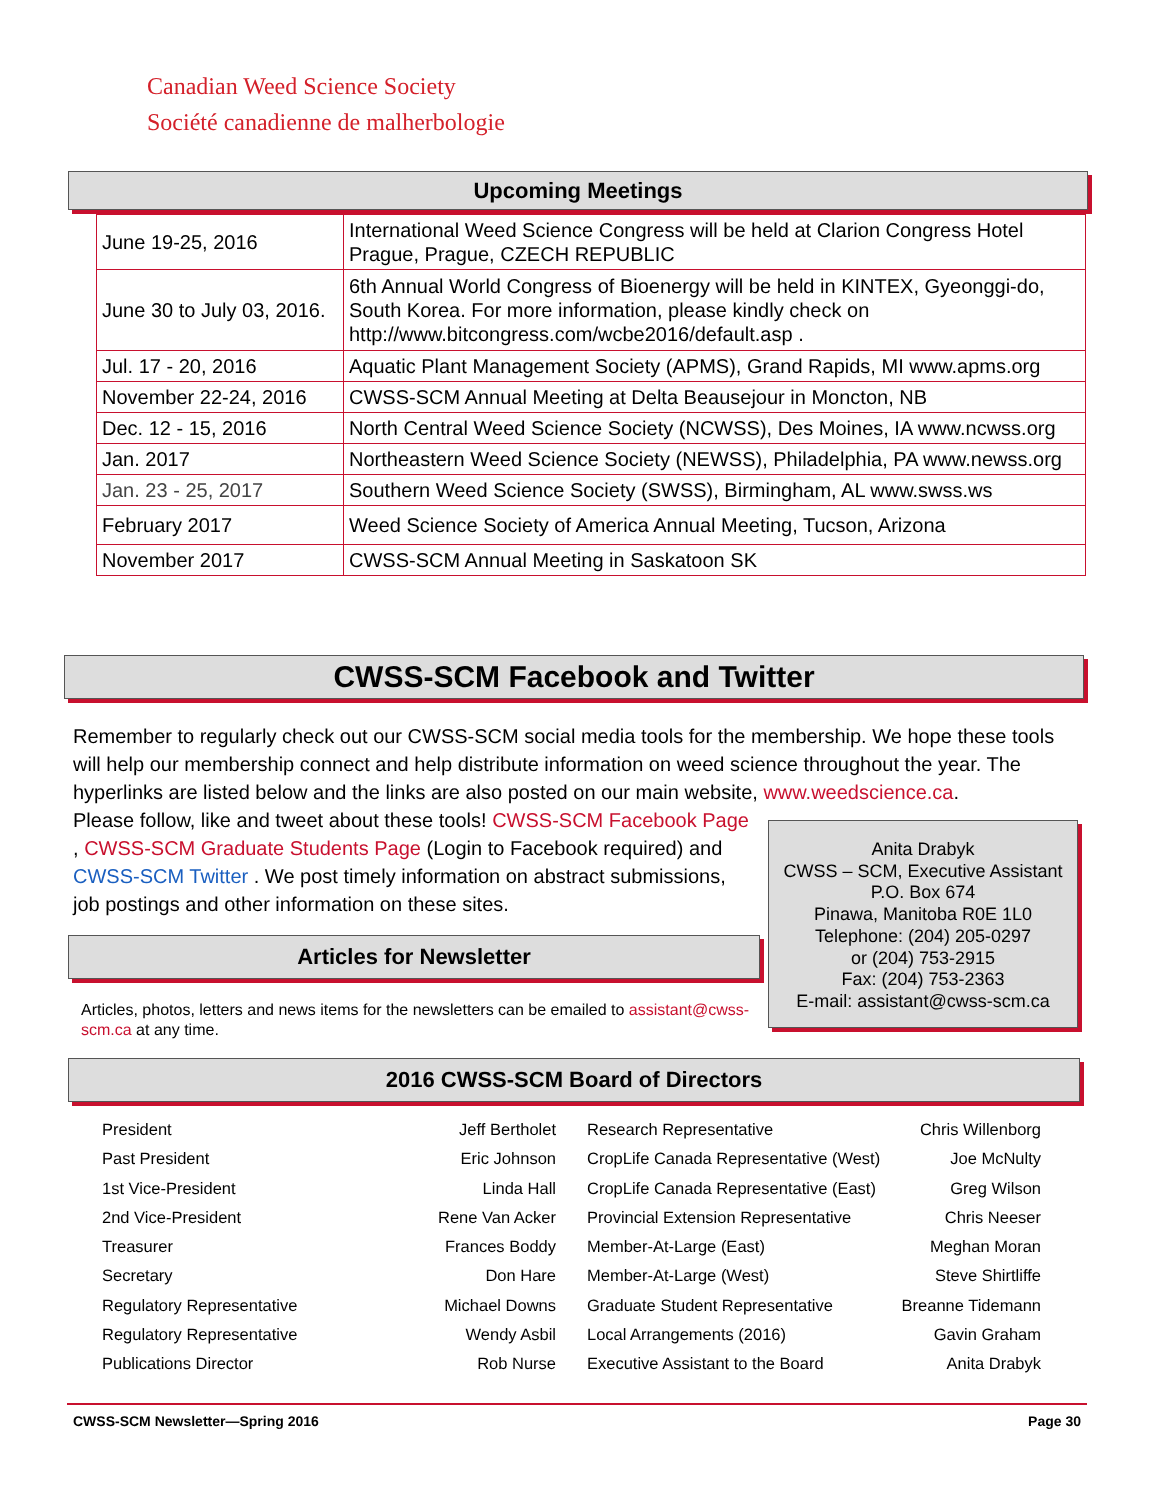Canadian Weed Science Society
Société canadienne de malherbologie
Upcoming Meetings
| June 19-25, 2016 | International Weed Science Congress will be held at Clarion Congress Hotel Prague, Prague, CZECH REPUBLIC |
| June 30 to July 03, 2016. | 6th Annual World Congress of Bioenergy will be held in KINTEX, Gyeonggi-do, South Korea. For more information, please kindly check on http://www.bitcongress.com/wcbe2016/default.asp . |
| Jul. 17 - 20, 2016 | Aquatic Plant Management Society (APMS), Grand Rapids, MI www.apms.org |
| November 22-24, 2016 | CWSS-SCM Annual Meeting at Delta Beausejour in Moncton, NB |
| Dec. 12 - 15, 2016 | North Central Weed Science Society (NCWSS), Des Moines, IA www.ncwss.org |
| Jan. 2017 | Northeastern Weed Science Society (NEWSS), Philadelphia, PA www.newss.org |
| Jan. 23 - 25, 2017 | Southern Weed Science Society (SWSS), Birmingham, AL www.swss.ws |
| February 2017 | Weed Science Society of America Annual Meeting, Tucson, Arizona |
| November 2017 | CWSS-SCM Annual Meeting in Saskatoon SK |
CWSS-SCM Facebook and Twitter
Remember to regularly check out our CWSS-SCM social media tools for the membership. We hope these tools will help our membership connect and help distribute information on weed science throughout the year. The hyperlinks are listed below and the links are also posted on our main website, www.weedscience.ca.
Please follow, like and tweet about these tools! CWSS-SCM Facebook Page , CWSS-SCM Graduate Students Page (Login to Facebook required) and CWSS-SCM Twitter . We post timely information on abstract submissions, job postings and other information on these sites.
Anita Drabyk
CWSS – SCM, Executive Assistant
P.O. Box 674
Pinawa, Manitoba R0E 1L0
Telephone: (204) 205-0297
or (204) 753-2915
Fax: (204) 753-2363
E-mail: assistant@cwss-scm.ca
Articles for Newsletter
Articles, photos, letters and news items for the newsletters can be emailed to assistant@cwss-scm.ca at any time.
2016 CWSS-SCM Board of Directors
President Jeff Bertholet
Past President Eric Johnson
1st Vice-President Linda Hall
2nd Vice-President Rene Van Acker
Treasurer Frances Boddy
Secretary Don Hare
Regulatory Representative Michael Downs
Regulatory Representative Wendy Asbil
Publications Director Rob Nurse
Research Representative Chris Willenborg
CropLife Canada Representative (West) Joe McNulty
CropLife Canada Representative (East) Greg Wilson
Provincial Extension Representative Chris Neeser
Member-At-Large (East) Meghan Moran
Member-At-Large (West) Steve Shirtliffe
Graduate Student Representative Breanne Tidemann
Local Arrangements (2016) Gavin Graham
Executive Assistant to the Board Anita Drabyk
CWSS-SCM Newsletter—Spring 2016 Page 30